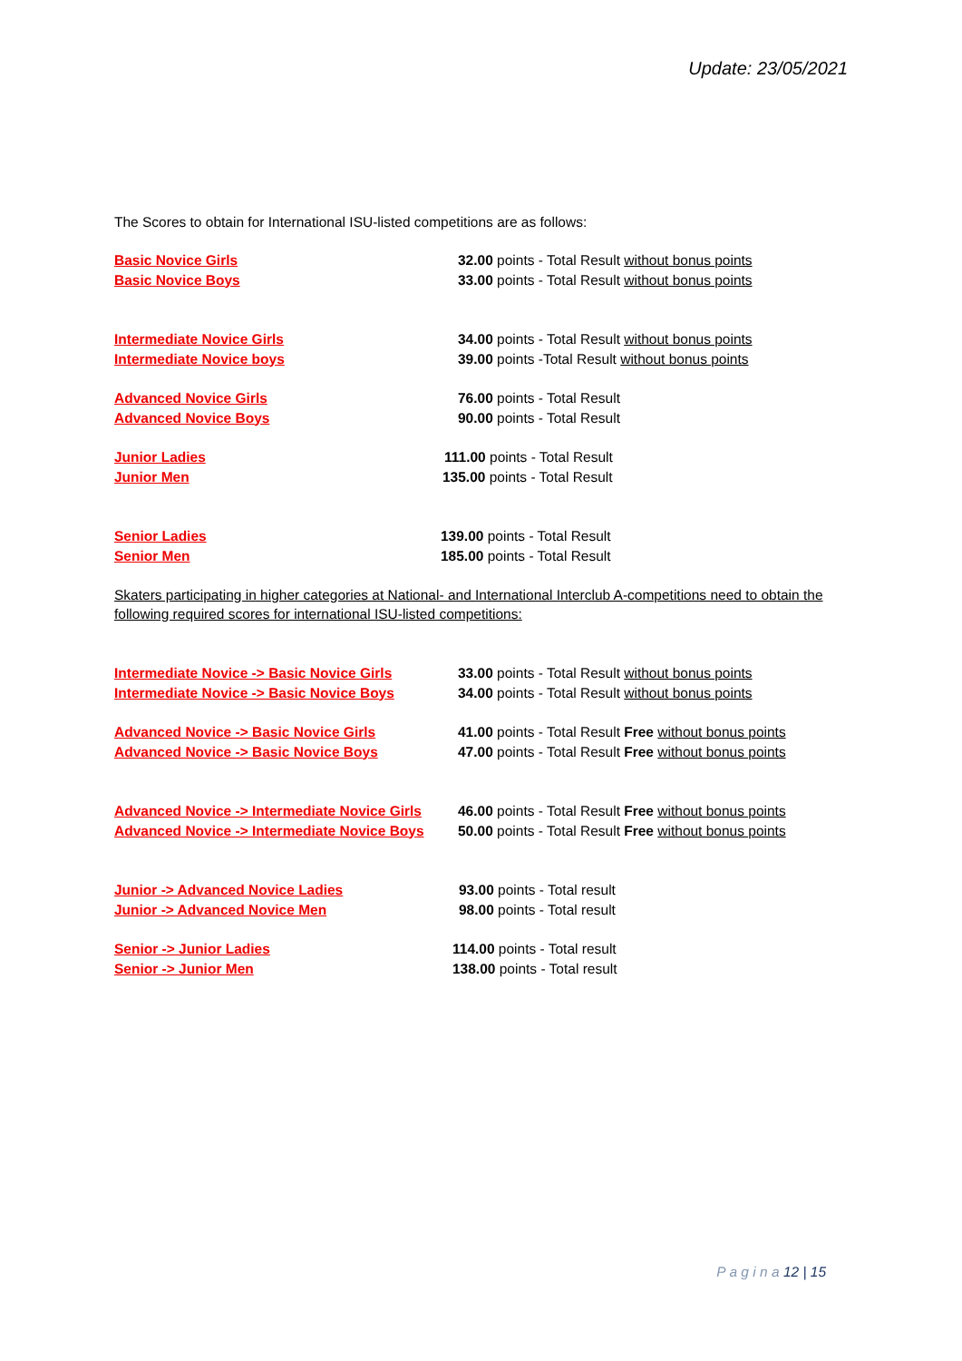Update: 23/05/2021
The Scores to obtain for International ISU-listed competitions are as follows:
Basic Novice Girls 32.00 points - Total Result without bonus points
Basic Novice Boys 33.00 points - Total Result without bonus points
Intermediate Novice Girls 34.00 points - Total Result without bonus points
Intermediate Novice boys 39.00 points -Total Result without bonus points
Advanced Novice Girls 76.00 points - Total Result
Advanced Novice Boys 90.00 points - Total Result
Junior Ladies 111.00 points - Total Result
Junior Men 135.00 points - Total Result
Senior Ladies 139.00 points - Total Result
Senior Men 185.00 points - Total Result
Skaters participating in higher categories at National- and International Interclub A-competitions need to obtain the following required scores for international ISU-listed competitions:
Intermediate Novice -> Basic Novice Girls
33.00 points - Total Result without bonus points
Intermediate Novice -> Basic Novice Boys 34.00 points - Total Result without bonus points
Advanced Novice -> Basic Novice Girls 41.00 points - Total Result Free without bonus points
Advanced Novice -> Basic Novice Boys 47.00 points - Total Result Free without bonus points
Advanced Novice -> Intermediate Novice Girls
46.00 points - Total Result Free without bonus points
Advanced Novice -> Intermediate Novice Boys
50.00 points - Total Result Free without bonus points
Junior -> Advanced Novice Ladies 93.00 points - Total result
Junior -> Advanced Novice Men 98.00 points - Total result
Senior -> Junior Ladies 114.00 points - Total result
Senior -> Junior Men 138.00 points - Total result
P a g i n a 12 | 15